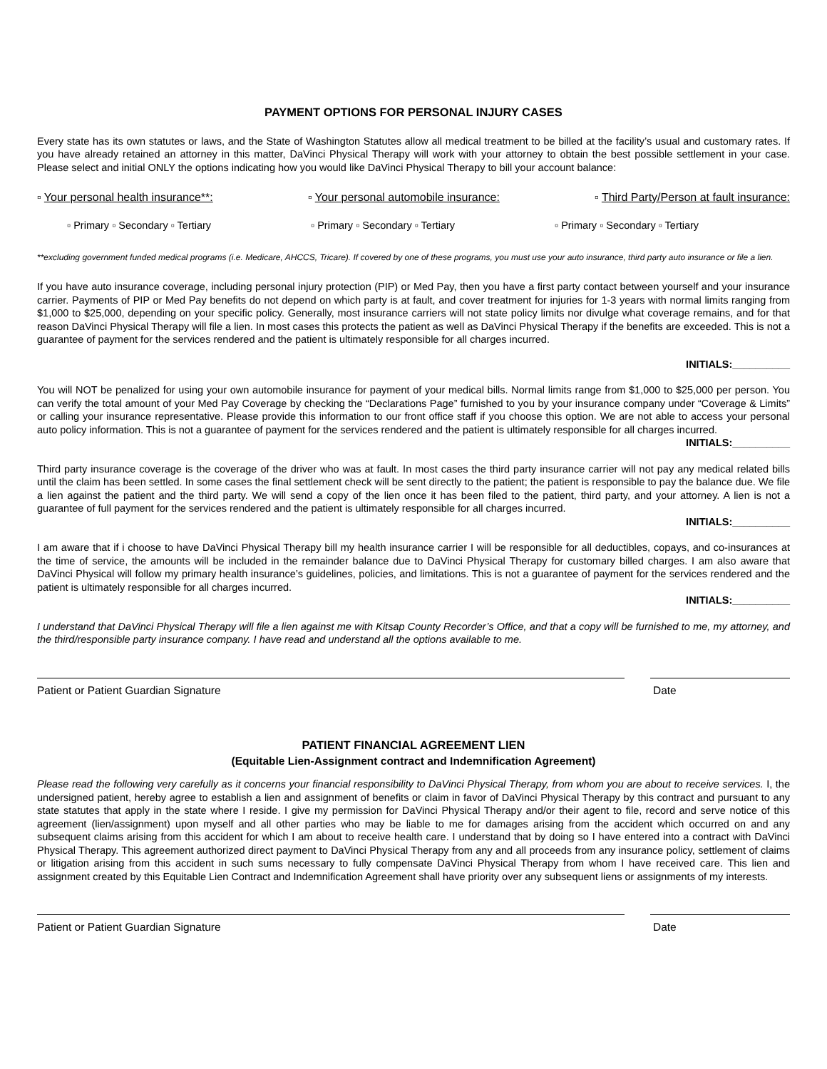PAYMENT OPTIONS FOR PERSONAL INJURY CASES
Every state has its own statutes or laws, and the State of Washington Statutes allow all medical treatment to be billed at the facility’s usual and customary rates. If you have already retained an attorney in this matter, DaVinci Physical Therapy will work with your attorney to obtain the best possible settlement in your case. Please select and initial ONLY the options indicating how you would like DaVinci Physical Therapy to bill your account balance:
▫ Your personal health insurance**: ▫ Your personal automobile insurance: ▫ Third Party/Person at fault insurance:
▫ Primary ▫ Secondary ▫ Tertiary ▫ Primary ▫ Secondary ▫ Tertiary ▫ Primary ▫ Secondary ▫ Tertiary
**excluding government funded medical programs (i.e. Medicare, AHCCS, Tricare). If covered by one of these programs, you must use your auto insurance, third party auto insurance or file a lien.
If you have auto insurance coverage, including personal injury protection (PIP) or Med Pay, then you have a first party contact between yourself and your insurance carrier. Payments of PIP or Med Pay benefits do not depend on which party is at fault, and cover treatment for injuries for 1-3 years with normal limits ranging from $1,000 to $25,000, depending on your specific policy. Generally, most insurance carriers will not state policy limits nor divulge what coverage remains, and for that reason DaVinci Physical Therapy will file a lien. In most cases this protects the patient as well as DaVinci Physical Therapy if the benefits are exceeded. This is not a guarantee of payment for the services rendered and the patient is ultimately responsible for all charges incurred.
INITIALS:__________
You will NOT be penalized for using your own automobile insurance for payment of your medical bills. Normal limits range from $1,000 to $25,000 per person. You can verify the total amount of your Med Pay Coverage by checking the “Declarations Page” furnished to you by your insurance company under “Coverage & Limits” or calling your insurance representative. Please provide this information to our front office staff if you choose this option. We are not able to access your personal auto policy information. This is not a guarantee of payment for the services rendered and the patient is ultimately responsible for all charges incurred.
INITIALS:__________
Third party insurance coverage is the coverage of the driver who was at fault. In most cases the third party insurance carrier will not pay any medical related bills until the claim has been settled. In some cases the final settlement check will be sent directly to the patient; the patient is responsible to pay the balance due. We file a lien against the patient and the third party. We will send a copy of the lien once it has been filed to the patient, third party, and your attorney. A lien is not a guarantee of full payment for the services rendered and the patient is ultimately responsible for all charges incurred.
INITIALS:__________
I am aware that if i choose to have DaVinci Physical Therapy bill my health insurance carrier I will be responsible for all deductibles, copays, and co-insurances at the time of service, the amounts will be included in the remainder balance due to DaVinci Physical Therapy for customary billed charges. I am also aware that DaVinci Physical will follow my primary health insurance’s guidelines, policies, and limitations. This is not a guarantee of payment for the services rendered and the patient is ultimately responsible for all charges incurred.
INITIALS:__________
I understand that DaVinci Physical Therapy will file a lien against me with Kitsap County Recorder’s Office, and that a copy will be furnished to me, my attorney, and the third/responsible party insurance company. I have read and understand all the options available to me.
Patient or Patient Guardian Signature Date
PATIENT FINANCIAL AGREEMENT LIEN
(Equitable Lien-Assignment contract and Indemnification Agreement)
Please read the following very carefully as it concerns your financial responsibility to DaVinci Physical Therapy, from whom you are about to receive services. I, the undersigned patient, hereby agree to establish a lien and assignment of benefits or claim in favor of DaVinci Physical Therapy by this contract and pursuant to any state statutes that apply in the state where I reside. I give my permission for DaVinci Physical Therapy and/or their agent to file, record and serve notice of this agreement (lien/assignment) upon myself and all other parties who may be liable to me for damages arising from the accident which occurred on and any subsequent claims arising from this accident for which I am about to receive health care. I understand that by doing so I have entered into a contract with DaVinci Physical Therapy. This agreement authorized direct payment to DaVinci Physical Therapy from any and all proceeds from any insurance policy, settlement of claims or litigation arising from this accident in such sums necessary to fully compensate DaVinci Physical Therapy from whom I have received care. This lien and assignment created by this Equitable Lien Contract and Indemnification Agreement shall have priority over any subsequent liens or assignments of my interests.
Patient or Patient Guardian Signature Date